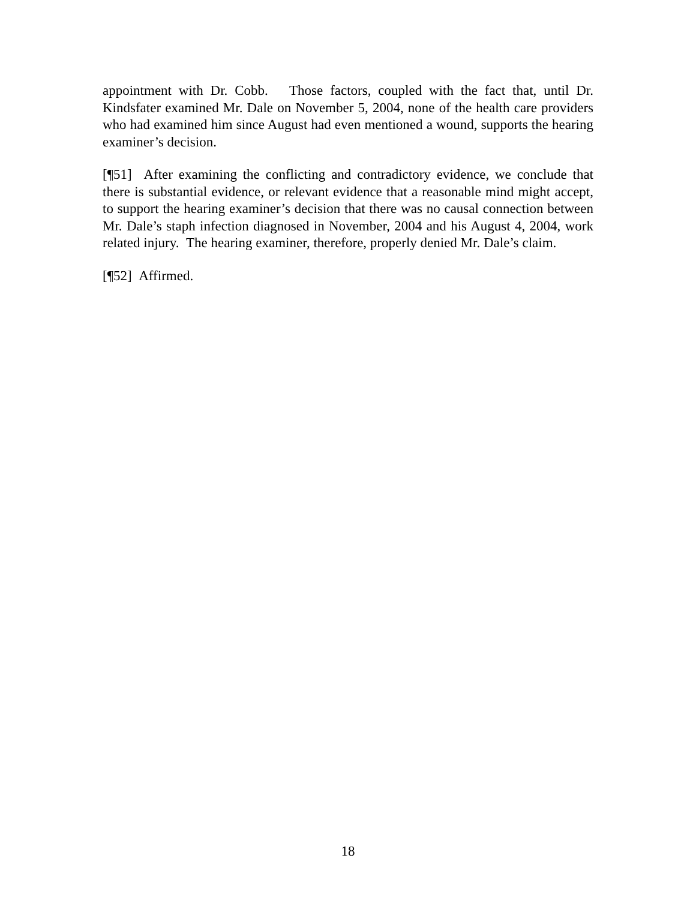appointment with Dr. Cobb. Those factors, coupled with the fact that, until Dr. Kindsfater examined Mr. Dale on November 5, 2004, none of the health care providers who had examined him since August had even mentioned a wound, supports the hearing examiner’s decision.
[¶51] After examining the conflicting and contradictory evidence, we conclude that there is substantial evidence, or relevant evidence that a reasonable mind might accept, to support the hearing examiner’s decision that there was no causal connection between Mr. Dale’s staph infection diagnosed in November, 2004 and his August 4, 2004, work related injury. The hearing examiner, therefore, properly denied Mr. Dale’s claim.
[¶52] Affirmed.
18